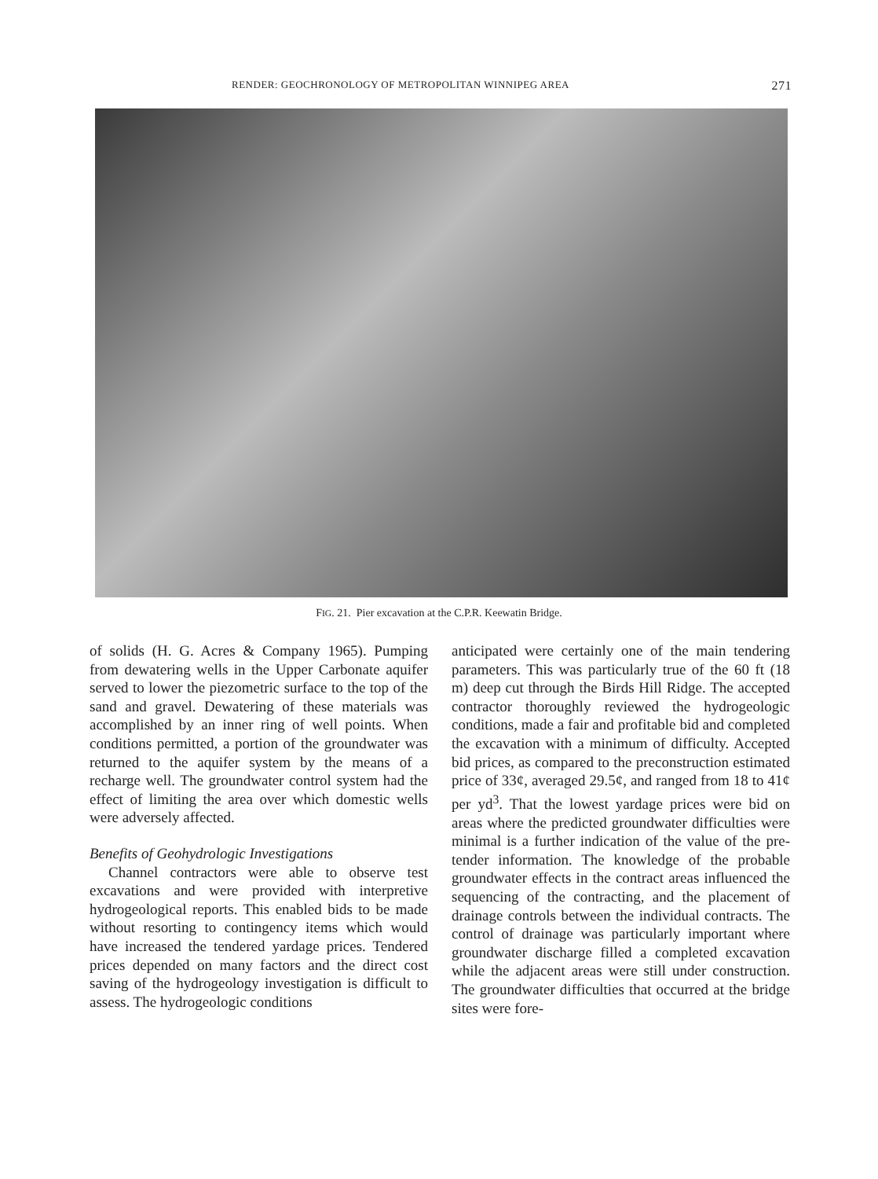RENDER: GEOCHRONOLOGY OF METROPOLITAN WINNIPEG AREA 271
FIG. 21. Pier excavation at the C.P.R. Keewatin Bridge.
of solids (H. G. Acres & Company 1965). Pumping from dewatering wells in the Upper Carbonate aquifer served to lower the piezometric surface to the top of the sand and gravel. Dewatering of these materials was accomplished by an inner ring of well points. When conditions permitted, a portion of the groundwater was returned to the aquifer system by the means of a recharge well. The groundwater control system had the effect of limiting the area over which domestic wells were adversely affected.
Benefits of Geohydrologic Investigations
Channel contractors were able to observe test excavations and were provided with interpretive hydrogeological reports. This enabled bids to be made without resorting to contingency items which would have increased the tendered yardage prices. Tendered prices depended on many factors and the direct cost saving of the hydrogeology investigation is difficult to assess. The hydrogeologic conditions
anticipated were certainly one of the main tendering parameters. This was particularly true of the 60 ft (18 m) deep cut through the Birds Hill Ridge. The accepted contractor thoroughly reviewed the hydrogeologic conditions, made a fair and profitable bid and completed the excavation with a minimum of difficulty. Accepted bid prices, as compared to the preconstruction estimated price of 33¢, averaged 29.5¢, and ranged from 18 to 41¢ per yd<sup>3</sup>. That the lowest yardage prices were bid on areas where the predicted groundwater difficulties were minimal is a further indication of the value of the pre-tender information. The knowledge of the probable groundwater effects in the contract areas influenced the sequencing of the contracting, and the placement of drainage controls between the individual contracts. The control of drainage was particularly important where groundwater discharge filled a completed excavation while the adjacent areas were still under construction. The groundwater difficulties that occurred at the bridge sites were fore-